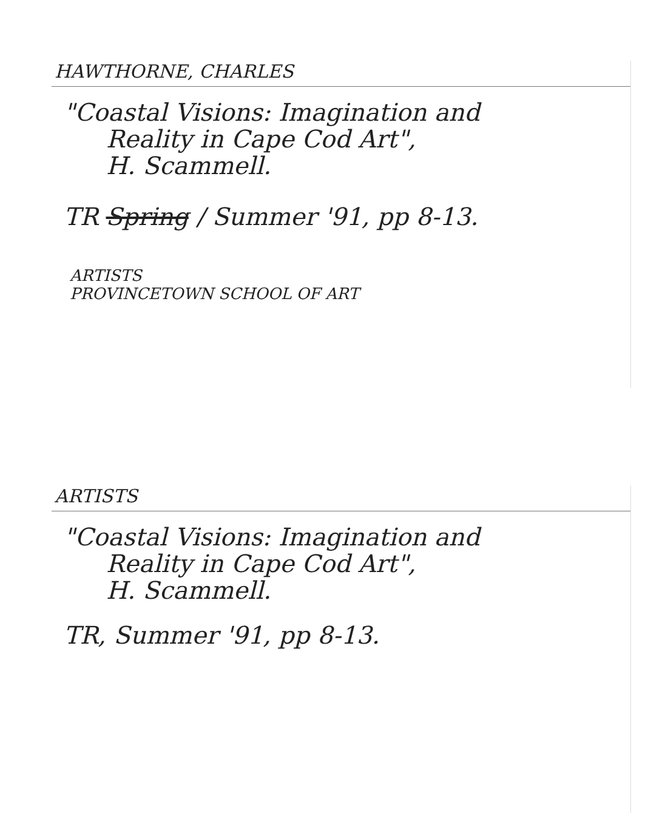HAWTHORNE, CHARLES
"Coastal Visions: Imagination and
Reality in Cape Cod Art",
H. Scammell.
TR Spring / Summer '91, pp 8-13.
ARTISTS
PROVINCETOWN SCHOOL OF ART
ARTISTS
"Coastal Visions: Imagination and
Reality in Cape Cod Art",
H. Scammell.
TR, Summer '91, pp 8-13.